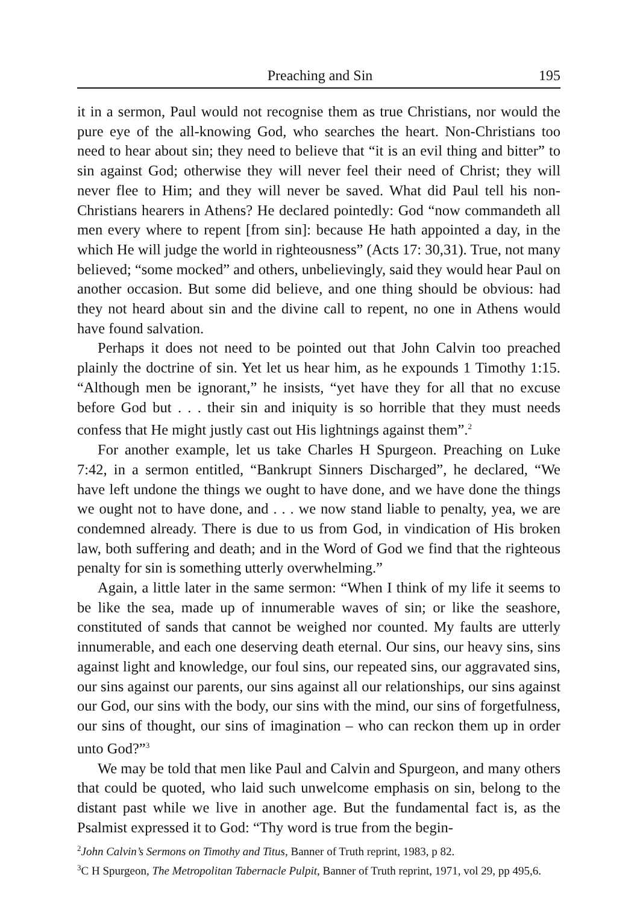Preaching and Sin 195
it in a sermon, Paul would not recognise them as true Christians, nor would the pure eye of the all-knowing God, who searches the heart. Non-Christians too need to hear about sin; they need to believe that “it is an evil thing and bitter” to sin against God; otherwise they will never feel their need of Christ; they will never flee to Him; and they will never be saved. What did Paul tell his non-Christians hearers in Athens? He declared pointedly: God “now commandeth all men every where to repent [from sin]: because He hath appointed a day, in the which He will judge the world in righteousness” (Acts 17: 30,31). True, not many believed; “some mocked” and others, unbelievingly, said they would hear Paul on another occasion. But some did believe, and one thing should be obvious: had they not heard about sin and the divine call to repent, no one in Athens would have found salvation.
Perhaps it does not need to be pointed out that John Calvin too preached plainly the doctrine of sin. Yet let us hear him, as he expounds 1 Timothy 1:15. “Although men be ignorant,” he insists, “yet have they for all that no excuse before God but . . . their sin and iniquity is so horrible that they must needs confess that He might justly cast out His lightnings against them”.<sup>2</sup>
For another example, let us take Charles H Spurgeon. Preaching on Luke 7:42, in a sermon entitled, “Bankrupt Sinners Discharged”, he declared, “We have left undone the things we ought to have done, and we have done the things we ought not to have done, and . . . we now stand liable to penalty, yea, we are condemned already. There is due to us from God, in vindication of His broken law, both suffering and death; and in the Word of God we find that the righteous penalty for sin is something utterly overwhelming.”
Again, a little later in the same sermon: “When I think of my life it seems to be like the sea, made up of innumerable waves of sin; or like the seashore, constituted of sands that cannot be weighed nor counted. My faults are utterly innumerable, and each one deserving death eternal. Our sins, our heavy sins, sins against light and knowledge, our foul sins, our repeated sins, our aggravated sins, our sins against our parents, our sins against all our relationships, our sins against our God, our sins with the body, our sins with the mind, our sins of forgetfulness, our sins of thought, our sins of imagination – who can reckon them up in order unto God?”<sup>3</sup>
We may be told that men like Paul and Calvin and Spurgeon, and many others that could be quoted, who laid such unwelcome emphasis on sin, belong to the distant past while we live in another age. But the fundamental fact is, as the Psalmist expressed it to God: “Thy word is true from the begin-
<sup>2</sup> John Calvin’s Sermons on Timothy and Titus, Banner of Truth reprint, 1983, p 82.
<sup>3</sup> C H Spurgeon, The Metropolitan Tabernacle Pulpit, Banner of Truth reprint, 1971, vol 29, pp 495,6.